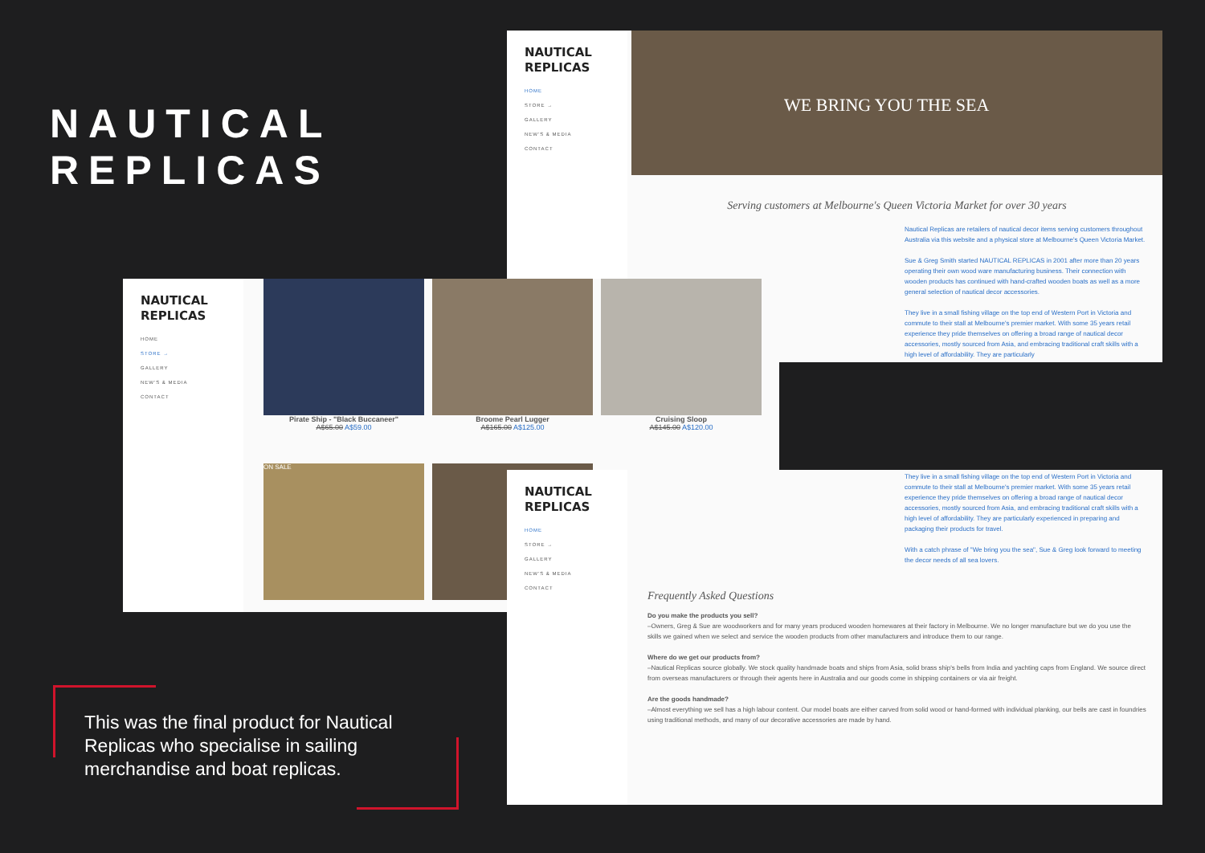NAUTICAL
REPLICAS
This was the final product for Nautical Replicas who specialise in sailing merchandise and boat replicas.
NAUTICAL
REPLICAS
HOME
STORE →
GALLERY
NEW'S & MEDIA
CONTACT
WE BRING YOU THE SEA
Serving customers at Melbourne's Queen Victoria Market for over 30 years
Nautical Replicas are retailers of nautical decor items serving customers throughout Australia via this website and a physical store at Melbourne's Queen Victoria Market.
Sue & Greg Smith started NAUTICAL REPLICAS in 2001 after more than 20 years operating their own wood ware manufacturing business. Their connection with wooden products has continued with hand-crafted wooden boats as well as a more general selection of nautical decor accessories.
They live in a small fishing village on the top end of Western Port in Victoria and commute to their stall at Melbourne's premier market. With some 35 years retail experience they pride themselves on offering a broad range of nautical decor accessories, mostly sourced from Asia, and embracing traditional craft skills with a high level of affordability. They are particularly
NAUTICAL
REPLICAS
HOME
STORE →
GALLERY
NEW'S & MEDIA
CONTACT
Pirate Ship - "Black Buccaneer"
A$65.00 A$59.00
Broome Pearl Lugger
A$165.00 A$125.00
Cruising Sloop
A$145.00 A$120.00
ON SALE
NAUTICAL
REPLICAS
HOME
STORE →
GALLERY
NEW'S & MEDIA
CONTACT
They live in a small fishing village on the top end of Western Port in Victoria and commute to their stall at Melbourne's premier market. With some 35 years retail experience they pride themselves on offering a broad range of nautical decor accessories, mostly sourced from Asia, and embracing traditional craft skills with a high level of affordability. They are particularly experienced in preparing and packaging their products for travel.
With a catch phrase of "We bring you the sea", Sue & Greg look forward to meeting the decor needs of all sea lovers.
Frequently Asked Questions
Do you make the products you sell?
–Owners, Greg & Sue are woodworkers and for many years produced wooden homewares at their factory in Melbourne. We no longer manufacture but we do you use the skills we gained when we select and service the wooden products from other manufacturers and introduce them to our range.
Where do we get our products from?
–Nautical Replicas source globally. We stock quality handmade boats and ships from Asia, solid brass ship's bells from India and yachting caps from England. We source direct from overseas manufacturers or through their agents here in Australia and our goods come in shipping containers or via air freight.
Are the goods handmade?
–Almost everything we sell has a high labour content. Our model boats are either carved from solid wood or hand-formed with individual planking, our bells are cast in foundries using traditional methods, and many of our decorative accessories are made by hand.